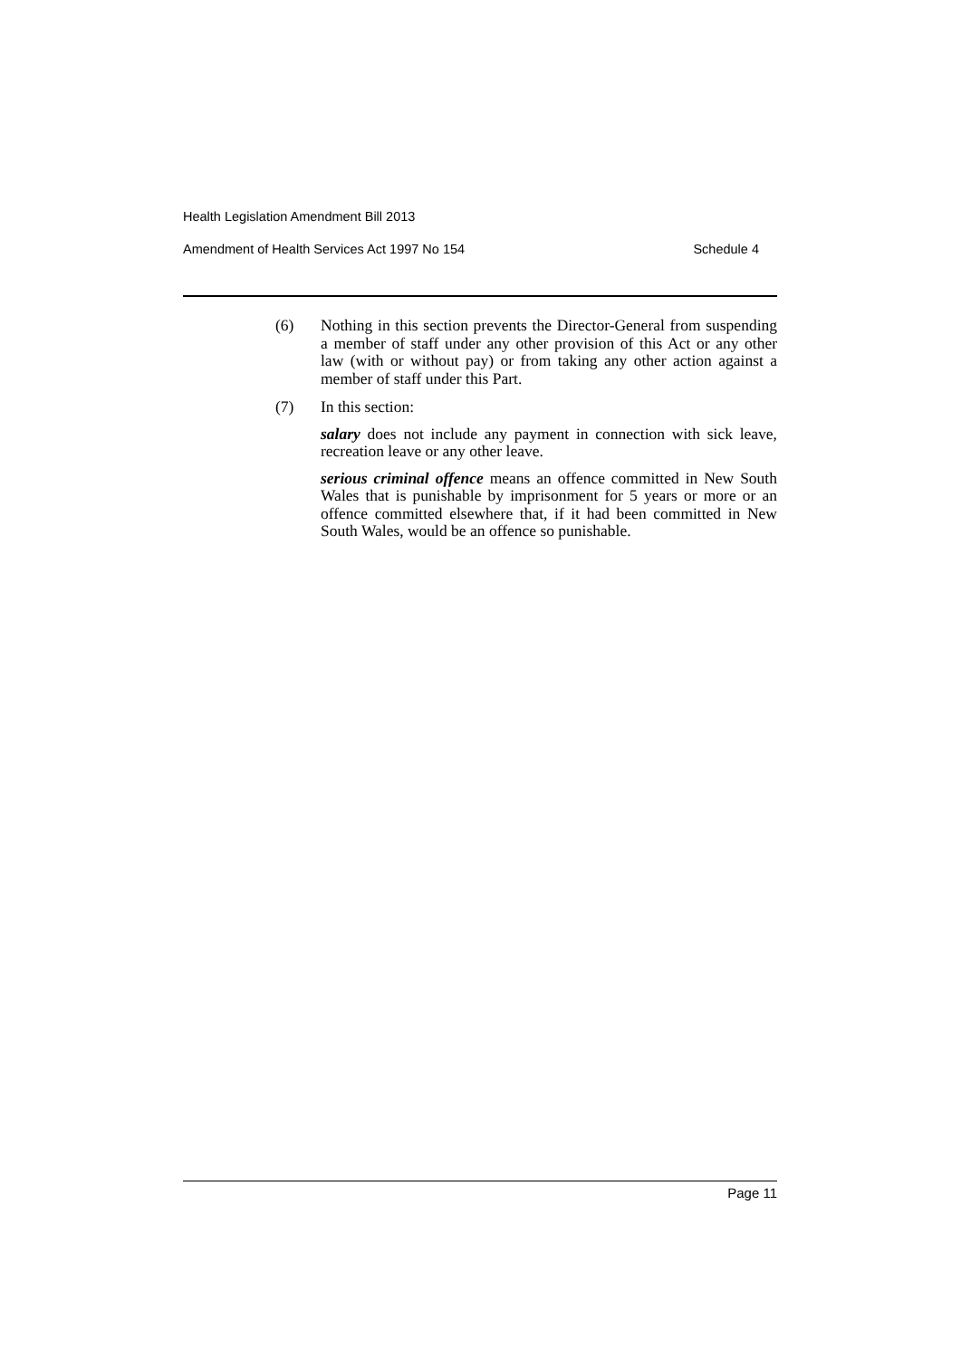Health Legislation Amendment Bill 2013
Amendment of Health Services Act 1997 No 154 Schedule 4
(6) Nothing in this section prevents the Director-General from suspending a member of staff under any other provision of this Act or any other law (with or without pay) or from taking any other action against a member of staff under this Part.
(7) In this section:
salary does not include any payment in connection with sick leave, recreation leave or any other leave.
serious criminal offence means an offence committed in New South Wales that is punishable by imprisonment for 5 years or more or an offence committed elsewhere that, if it had been committed in New South Wales, would be an offence so punishable.
Page 11